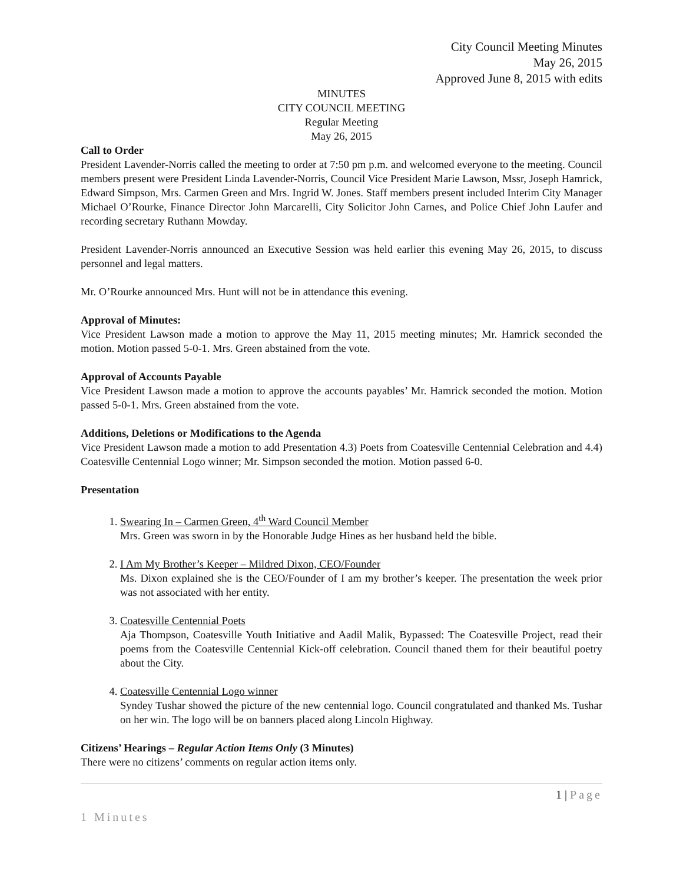City Council Meeting Minutes
May 26, 2015
Approved June 8, 2015 with edits
MINUTES
CITY COUNCIL MEETING
Regular Meeting
May 26, 2015
Call to Order
President Lavender-Norris called the meeting to order at 7:50 pm p.m. and welcomed everyone to the meeting. Council members present were President Linda Lavender-Norris, Council Vice President Marie Lawson, Mssr, Joseph Hamrick, Edward Simpson, Mrs. Carmen Green and Mrs. Ingrid W. Jones. Staff members present included Interim City Manager Michael O’Rourke, Finance Director John Marcarelli, City Solicitor John Carnes, and Police Chief John Laufer and recording secretary Ruthann Mowday.
President Lavender-Norris announced an Executive Session was held earlier this evening May 26, 2015, to discuss personnel and legal matters.
Mr. O’Rourke announced Mrs. Hunt will not be in attendance this evening.
Approval of Minutes:
Vice President Lawson made a motion to approve the May 11, 2015 meeting minutes; Mr. Hamrick seconded the motion. Motion passed 5-0-1. Mrs. Green abstained from the vote.
Approval of Accounts Payable
Vice President Lawson made a motion to approve the accounts payables’ Mr. Hamrick seconded the motion. Motion passed 5-0-1. Mrs. Green abstained from the vote.
Additions, Deletions or Modifications to the Agenda
Vice President Lawson made a motion to add Presentation 4.3) Poets from Coatesville Centennial Celebration and 4.4) Coatesville Centennial Logo winner; Mr. Simpson seconded the motion. Motion passed 6-0.
Presentation
1. Swearing In – Carmen Green, 4<sup>th</sup> Ward Council Member
Mrs. Green was sworn in by the Honorable Judge Hines as her husband held the bible.
2. I Am My Brother’s Keeper – Mildred Dixon, CEO/Founder
Ms. Dixon explained she is the CEO/Founder of I am my brother’s keeper. The presentation the week prior was not associated with her entity.
3. Coatesville Centennial Poets
Aja Thompson, Coatesville Youth Initiative and Aadil Malik, Bypassed: The Coatesville Project, read their poems from the Coatesville Centennial Kick-off celebration. Council thaned them for their beautiful poetry about the City.
4. Coatesville Centennial Logo winner
Syndey Tushar showed the picture of the new centennial logo. Council congratulated and thanked Ms. Tushar on her win. The logo will be on banners placed along Lincoln Highway.
Citizens’ Hearings – Regular Action Items Only (3 Minutes)
There were no citizens’ comments on regular action items only.
1 | Page
1 Minutes